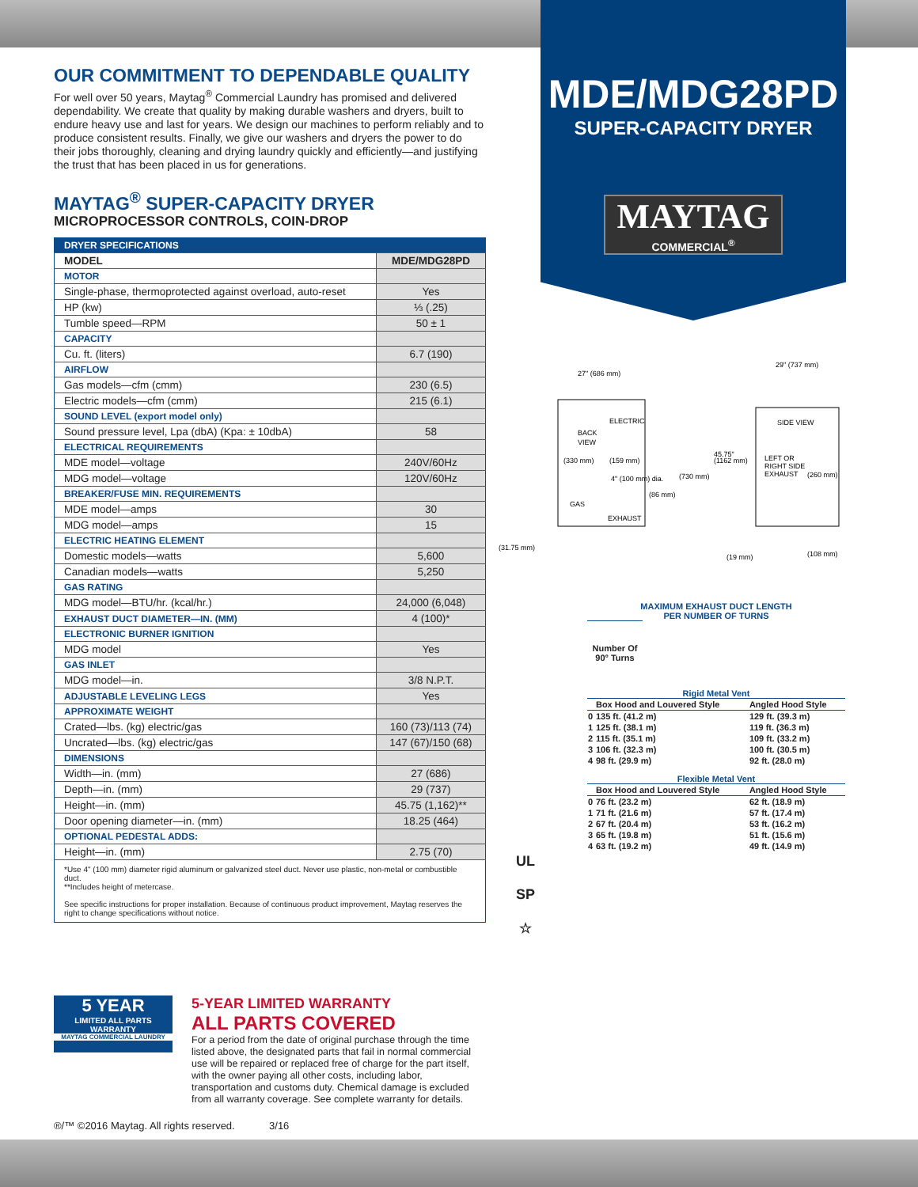OUR COMMITMENT TO DEPENDABLE QUALITY
For well over 50 years, Maytag<sup>®</sup> Commercial Laundry has promised and delivered dependability. We create that quality by making durable washers and dryers, built to endure heavy use and last for years. We design our machines to perform reliably and to produce consistent results. Finally, we give our washers and dryers the power to do their jobs thoroughly, cleaning and drying laundry quickly and efficiently—and justifying the trust that has been placed in us for generations.
MAYTAG<sup>®</sup> SUPER-CAPACITY DRYER
MICROPROCESSOR CONTROLS, COIN-DROP
| DRYER SPECIFICATIONS | |
| MODEL | MDE/MDG28PD |
| MOTOR | |
| Single-phase, thermoprotected against overload, auto-reset | Yes |
| HP (kw) | ⅓ (.25) |
| Tumble speed—RPM | 50 ± 1 |
| CAPACITY | |
| Cu. ft. (liters) | 6.7 (190) |
| AIRFLOW | |
| Gas models—cfm (cmm) | 230 (6.5) |
| Electric models—cfm (cmm) | 215 (6.1) |
| SOUND LEVEL (export model only) | |
| Sound pressure level, Lpa (dbA) (Kpa: ± 10dbA) | 58 |
| ELECTRICAL REQUIREMENTS | |
| MDE model—voltage | 240V/60Hz |
| MDG model—voltage | 120V/60Hz |
| BREAKER/FUSE MIN. REQUIREMENTS | |
| MDE model—amps | 30 |
| MDG model—amps | 15 |
| ELECTRIC HEATING ELEMENT | |
| Domestic models—watts | 5,600 |
| Canadian models—watts | 5,250 |
| GAS RATING | |
| MDG model—BTU/hr. (kcal/hr.) | 24,000 (6,048) |
| EXHAUST DUCT DIAMETER—IN. (MM) | 4 (100)* |
| ELECTRONIC BURNER IGNITION | |
| MDG model | Yes |
| GAS INLET | |
| MDG model—in. | 3/8 N.P.T. |
| ADJUSTABLE LEVELING LEGS | Yes |
| APPROXIMATE WEIGHT | |
| Crated—lbs. (kg) electric/gas | 160 (73)/113 (74) |
| Uncrated—lbs. (kg) electric/gas | 147 (67)/150 (68) |
| DIMENSIONS | |
| Width—in. (mm) | 27 (686) |
| Depth—in. (mm) | 29 (737) |
| Height—in. (mm) | 45.75 (1,162)** |
| Door opening diameter—in. (mm) | 18.25 (464) |
| OPTIONAL PEDESTAL ADDS: | |
| Height—in. (mm) | 2.75 (70) |
*Use 4" (100 mm) diameter rigid aluminum or galvanized steel duct. Never use plastic, non-metal or combustible duct.
**Includes height of metercase.
See specific instructions for proper installation. Because of continuous product improvement, Maytag reserves the right to change specifications without notice.
MDE/MDG28PD
SUPER-CAPACITY DRYER
MAYTAG
COMMERCIAL<sup>®</sup>
BACK
VIEW
ELECTRIC
GAS
EXHAUST
27" (686 mm)
29" (737 mm)
SIDE VIEW
LEFT OR
RIGHT SIDE
EXHAUST
45.75"
(1162 mm)
(730 mm)
(86 mm)
(330 mm)
(159 mm)
4" (100 mm) dia.
(31.75 mm)
(19 mm)
(108 mm)
(260 mm)
MAXIMUM EXHAUST DUCT LENGTH
PER NUMBER OF TURNS
Number Of 90° Turns
Rigid Metal Vent
| | Box Hood and Louvered Style | Angled Hood Style |
| --- | --- | --- |
| 0 | 135 ft. (41.2 m) | 129 ft. (39.3 m) |
| 1 | 125 ft. (38.1 m) | 119 ft. (36.3 m) |
| 2 | 115 ft. (35.1 m) | 109 ft. (33.2 m) |
| 3 | 106 ft. (32.3 m) | 100 ft. (30.5 m) |
| 4 | 98 ft. (29.9 m) | 92 ft. (28.0 m) |
Flexible Metal Vent
| | Box Hood and Louvered Style | Angled Hood Style |
| --- | --- | --- |
| 0 | 76 ft. (23.2 m) | 62 ft. (18.9 m) |
| 1 | 71 ft. (21.6 m) | 57 ft. (17.4 m) |
| 2 | 67 ft. (20.4 m) | 53 ft. (16.2 m) |
| 3 | 65 ft. (19.8 m) | 51 ft. (15.6 m) |
| 4 | 63 ft. (19.2 m) | 49 ft. (14.9 m) |
UL
SP
☆
5 YEAR
LIMITED ALL PARTS WARRANTY
MAYTAG COMMERCIAL LAUNDRY
5-YEAR LIMITED WARRANTY
ALL PARTS COVERED
For a period from the date of original purchase through the time listed above, the designated parts that fail in normal commercial use will be repaired or replaced free of charge for the part itself, with the owner paying all other costs, including labor, transportation and customs duty. Chemical damage is excluded from all warranty coverage. See complete warranty for details.
®/™ ©2016 Maytag. All rights reserved. 3/16